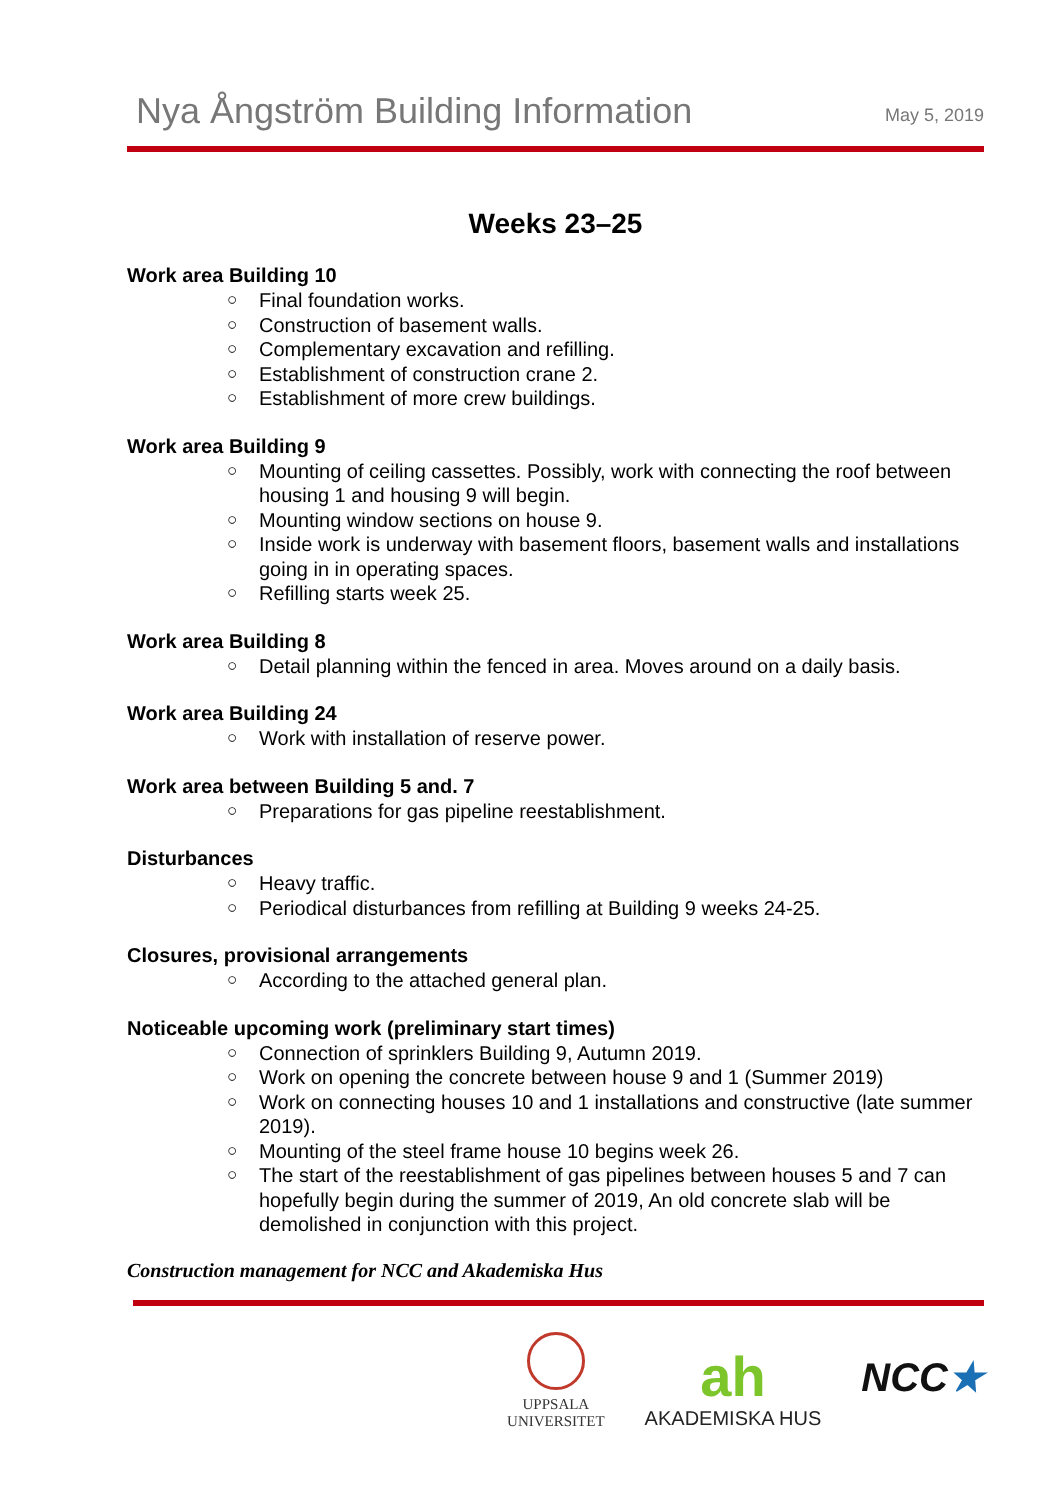Nya Ångström Building Information
May 5, 2019
Weeks 23–25
Work area Building 10
○ Final foundation works.
○ Construction of basement walls.
○ Complementary excavation and refilling.
○ Establishment of construction crane 2.
○ Establishment of more crew buildings.
Work area Building 9
○ Mounting of ceiling cassettes. Possibly, work with connecting the roof between housing 1 and housing 9 will begin.
○ Mounting window sections on house 9.
○ Inside work is underway with basement floors, basement walls and installations going in in operating spaces.
○ Refilling starts week 25.
Work area Building 8
○ Detail planning within the fenced in area. Moves around on a daily basis.
Work area Building 24
○ Work with installation of reserve power.
Work area between Building 5 and. 7
○ Preparations for gas pipeline reestablishment.
Disturbances
○ Heavy traffic.
○ Periodical disturbances from refilling at Building 9 weeks 24-25.
Closures, provisional arrangements
○ According to the attached general plan.
Noticeable upcoming work (preliminary start times)
○ Connection of sprinklers Building 9, Autumn 2019.
○ Work on opening the concrete between house 9 and 1 (Summer 2019)
○ Work on connecting houses 10 and 1 installations and constructive (late summer 2019).
○ Mounting of the steel frame house 10 begins week 26.
○ The start of the reestablishment of gas pipelines between houses 5 and 7 can hopefully begin during the summer of 2019, An old concrete slab will be demolished in conjunction with this project.
Construction management for NCC and Akademiska Hus
UPPSALA
UNIVERSITET
ah
AKADEMISKA HUS
NCC★